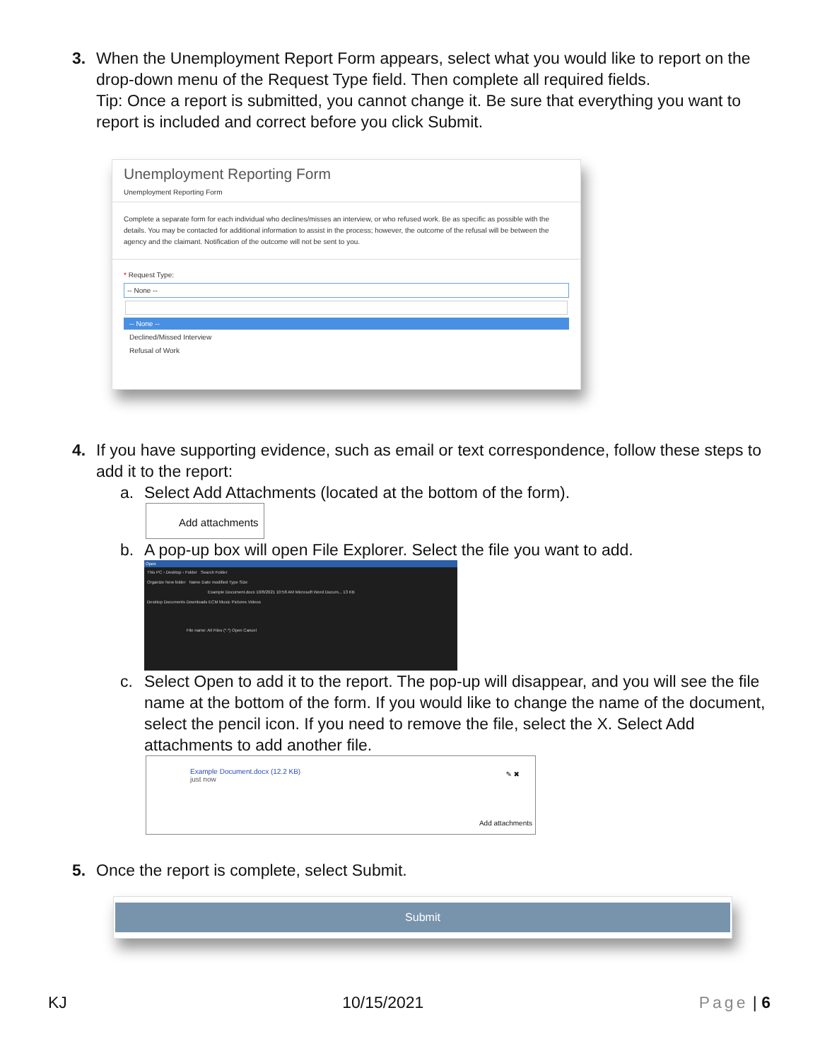3. When the Unemployment Report Form appears, select what you would like to report on the drop-down menu of the Request Type field. Then complete all required fields.
Tip: Once a report is submitted, you cannot change it. Be sure that everything you want to report is included and correct before you click Submit.
Unemployment Reporting Form
Unemployment Reporting Form
Complete a separate form for each individual who declines/misses an interview, or who refused work. Be as specific as possible with the details. You may be contacted for additional information to assist in the process; however, the outcome of the refusal will be between the agency and the claimant. Notification of the outcome will not be sent to you.
* Request Type:
-- None --
-- None --
Declined/Missed Interview
Refusal of Work
4. If you have supporting evidence, such as email or text correspondence, follow these steps to add it to the report:
a. Select Add Attachments (located at the bottom of the form).
Add attachments
b. A pop-up box will open File Explorer. Select the file you want to add.
Open
This PC › Desktop › Folder Search Folder
Organize New folder Name Date modified Type Size
Example Document.docx 10/8/2021 10:58 AM Microsoft Word Docum... 13 KB
Desktop Documents Downloads ECM Music Pictures Videos
File name: All Files (*.*) Open Cancel
c. Select Open to add it to the report. The pop-up will disappear, and you will see the file name at the bottom of the form. If you would like to change the name of the document, select the pencil icon. If you need to remove the file, select the X. Select Add attachments to add another file.
Example Document.docx (12.2 KB)
just now
✎ ✖
Add attachments
5. Once the report is complete, select Submit.
Submit
KJ 10/15/2021 Page | 6